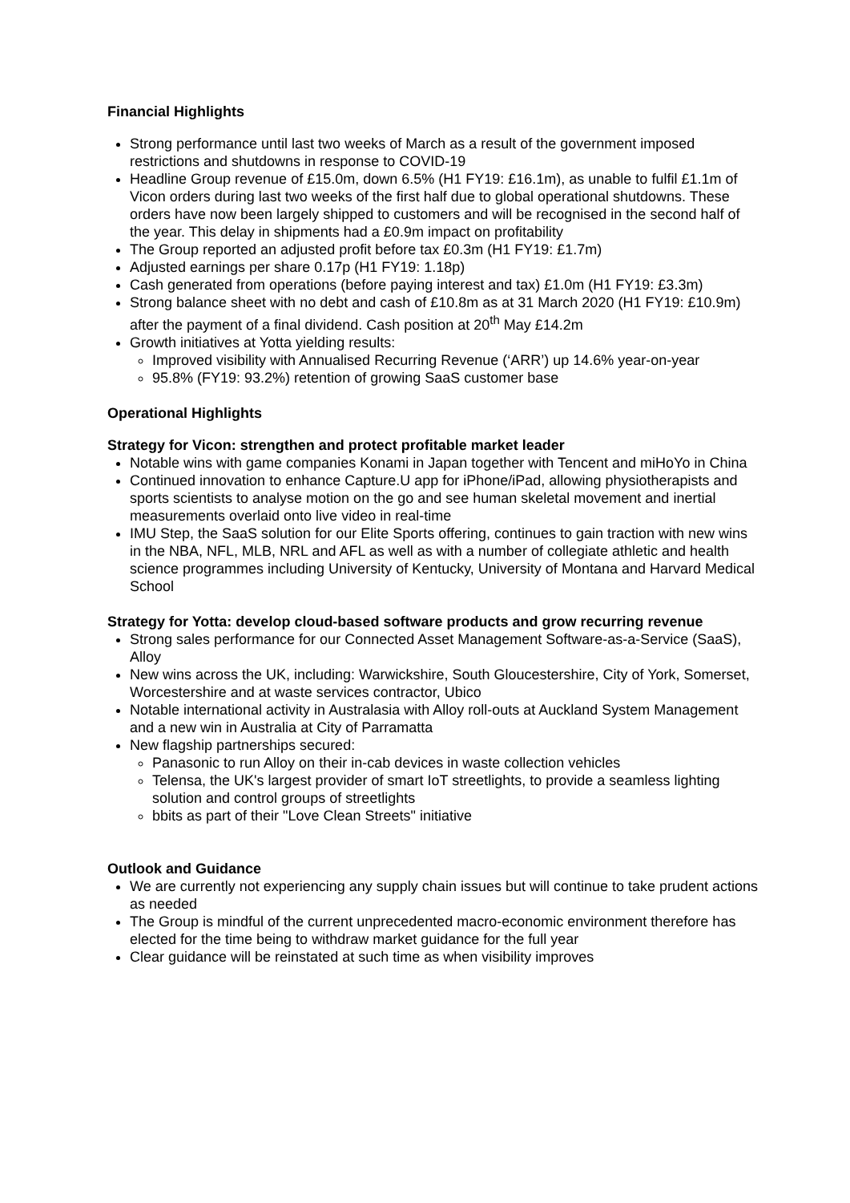Financial Highlights
Strong performance until last two weeks of March as a result of the government imposed restrictions and shutdowns in response to COVID-19
Headline Group revenue of £15.0m, down 6.5% (H1 FY19: £16.1m), as unable to fulfil £1.1m of Vicon orders during last two weeks of the first half due to global operational shutdowns. These orders have now been largely shipped to customers and will be recognised in the second half of the year. This delay in shipments had a £0.9m impact on profitability
The Group reported an adjusted profit before tax £0.3m (H1 FY19: £1.7m)
Adjusted earnings per share 0.17p (H1 FY19: 1.18p)
Cash generated from operations (before paying interest and tax) £1.0m (H1 FY19: £3.3m)
Strong balance sheet with no debt and cash of £10.8m as at 31 March 2020 (H1 FY19: £10.9m) after the payment of a final dividend. Cash position at 20<sup>th</sup> May £14.2m
Growth initiatives at Yotta yielding results:
Improved visibility with Annualised Recurring Revenue (‘ARR’) up 14.6% year-on-year
95.8% (FY19: 93.2%) retention of growing SaaS customer base
Operational Highlights
Strategy for Vicon: strengthen and protect profitable market leader
Notable wins with game companies Konami in Japan together with Tencent and miHoYo in China
Continued innovation to enhance Capture.U app for iPhone/iPad, allowing physiotherapists and sports scientists to analyse motion on the go and see human skeletal movement and inertial measurements overlaid onto live video in real-time
IMU Step, the SaaS solution for our Elite Sports offering, continues to gain traction with new wins in the NBA, NFL, MLB, NRL and AFL as well as with a number of collegiate athletic and health science programmes including University of Kentucky, University of Montana and Harvard Medical School
Strategy for Yotta: develop cloud-based software products and grow recurring revenue
Strong sales performance for our Connected Asset Management Software-as-a-Service (SaaS), Alloy
New wins across the UK, including: Warwickshire, South Gloucestershire, City of York, Somerset, Worcestershire and at waste services contractor, Ubico
Notable international activity in Australasia with Alloy roll-outs at Auckland System Management and a new win in Australia at City of Parramatta
New flagship partnerships secured:
Panasonic to run Alloy on their in-cab devices in waste collection vehicles
Telensa, the UK's largest provider of smart IoT streetlights, to provide a seamless lighting solution and control groups of streetlights
bbits as part of their "Love Clean Streets" initiative
Outlook and Guidance
We are currently not experiencing any supply chain issues but will continue to take prudent actions as needed
The Group is mindful of the current unprecedented macro-economic environment therefore has elected for the time being to withdraw market guidance for the full year
Clear guidance will be reinstated at such time as when visibility improves